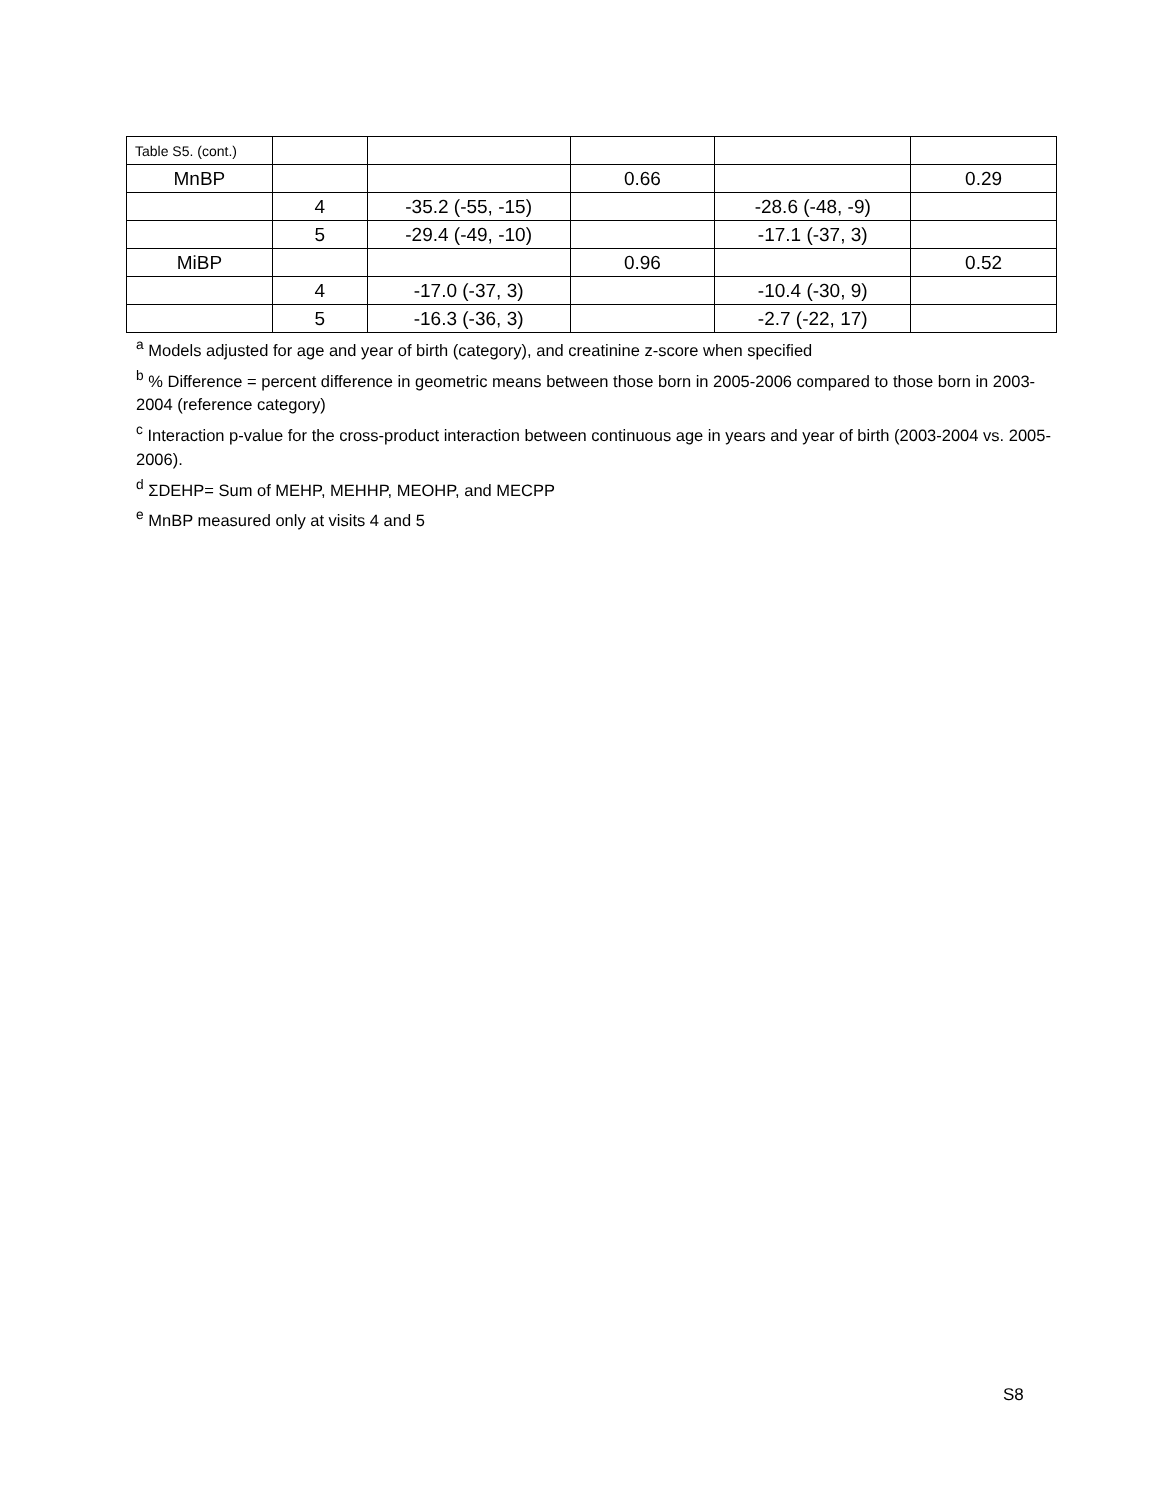| Table S5. (cont.) | | | | | |
| MnBP | | | 0.66 | | 0.29 |
| | 4 | -35.2 (-55, -15) | | -28.6 (-48, -9) | |
| | 5 | -29.4 (-49, -10) | | -17.1 (-37, 3) | |
| MiBP | | | 0.96 | | 0.52 |
| | 4 | -17.0 (-37, 3) | | -10.4 (-30, 9) | |
| | 5 | -16.3 (-36, 3) | | -2.7 (-22, 17) | |
<sup>a</sup> Models adjusted for age and year of birth (category), and creatinine z-score when specified
<sup>b</sup> % Difference = percent difference in geometric means between those born in 2005-2006 compared to those born in 2003-2004 (reference category)
<sup>c</sup> Interaction p-value for the cross-product interaction between continuous age in years and year of birth (2003-2004 vs. 2005-2006).
<sup>d</sup> ΣDEHP= Sum of MEHP, MEHHP, MEOHP, and MECPP
<sup>e</sup> MnBP measured only at visits 4 and 5
S8